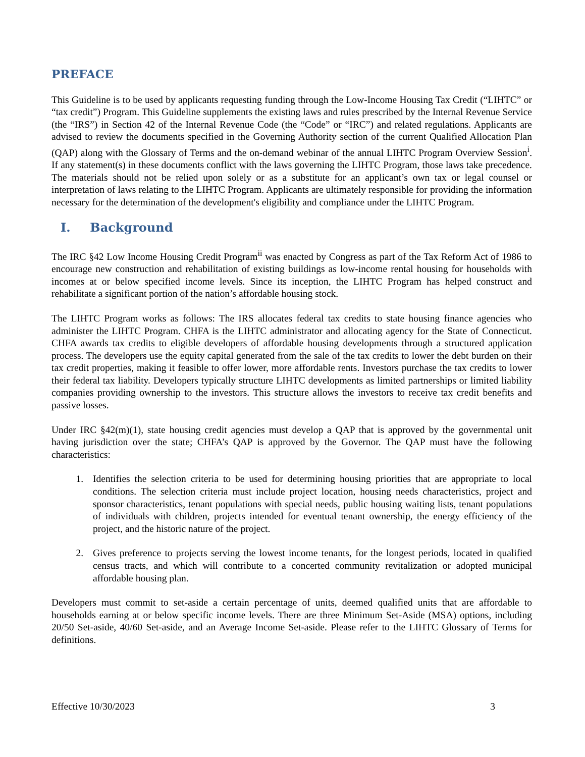PREFACE
This Guideline is to be used by applicants requesting funding through the Low-Income Housing Tax Credit (“LIHTC” or “tax credit”) Program. This Guideline supplements the existing laws and rules prescribed by the Internal Revenue Service (the “IRS”) in Section 42 of the Internal Revenue Code (the “Code” or “IRC”) and related regulations. Applicants are advised to review the documents specified in the Governing Authority section of the current Qualified Allocation Plan (QAP) along with the Glossary of Terms and the on-demand webinar of the annual LIHTC Program Overview Session<sup>i</sup>. If any statement(s) in these documents conflict with the laws governing the LIHTC Program, those laws take precedence. The materials should not be relied upon solely or as a substitute for an applicant’s own tax or legal counsel or interpretation of laws relating to the LIHTC Program. Applicants are ultimately responsible for providing the information necessary for the determination of the development's eligibility and compliance under the LIHTC Program.
I. Background
The IRC §42 Low Income Housing Credit Program<sup>ii</sup> was enacted by Congress as part of the Tax Reform Act of 1986 to encourage new construction and rehabilitation of existing buildings as low-income rental housing for households with incomes at or below specified income levels. Since its inception, the LIHTC Program has helped construct and rehabilitate a significant portion of the nation’s affordable housing stock.
The LIHTC Program works as follows: The IRS allocates federal tax credits to state housing finance agencies who administer the LIHTC Program. CHFA is the LIHTC administrator and allocating agency for the State of Connecticut. CHFA awards tax credits to eligible developers of affordable housing developments through a structured application process. The developers use the equity capital generated from the sale of the tax credits to lower the debt burden on their tax credit properties, making it feasible to offer lower, more affordable rents. Investors purchase the tax credits to lower their federal tax liability. Developers typically structure LIHTC developments as limited partnerships or limited liability companies providing ownership to the investors. This structure allows the investors to receive tax credit benefits and passive losses.
Under IRC §42(m)(1), state housing credit agencies must develop a QAP that is approved by the governmental unit having jurisdiction over the state; CHFA’s QAP is approved by the Governor. The QAP must have the following characteristics:
1. Identifies the selection criteria to be used for determining housing priorities that are appropriate to local conditions. The selection criteria must include project location, housing needs characteristics, project and sponsor characteristics, tenant populations with special needs, public housing waiting lists, tenant populations of individuals with children, projects intended for eventual tenant ownership, the energy efficiency of the project, and the historic nature of the project.
2. Gives preference to projects serving the lowest income tenants, for the longest periods, located in qualified census tracts, and which will contribute to a concerted community revitalization or adopted municipal affordable housing plan.
Developers must commit to set-aside a certain percentage of units, deemed qualified units that are affordable to households earning at or below specific income levels. There are three Minimum Set-Aside (MSA) options, including 20/50 Set-aside, 40/60 Set-aside, and an Average Income Set-aside. Please refer to the LIHTC Glossary of Terms for definitions.
Effective 10/30/2023 3